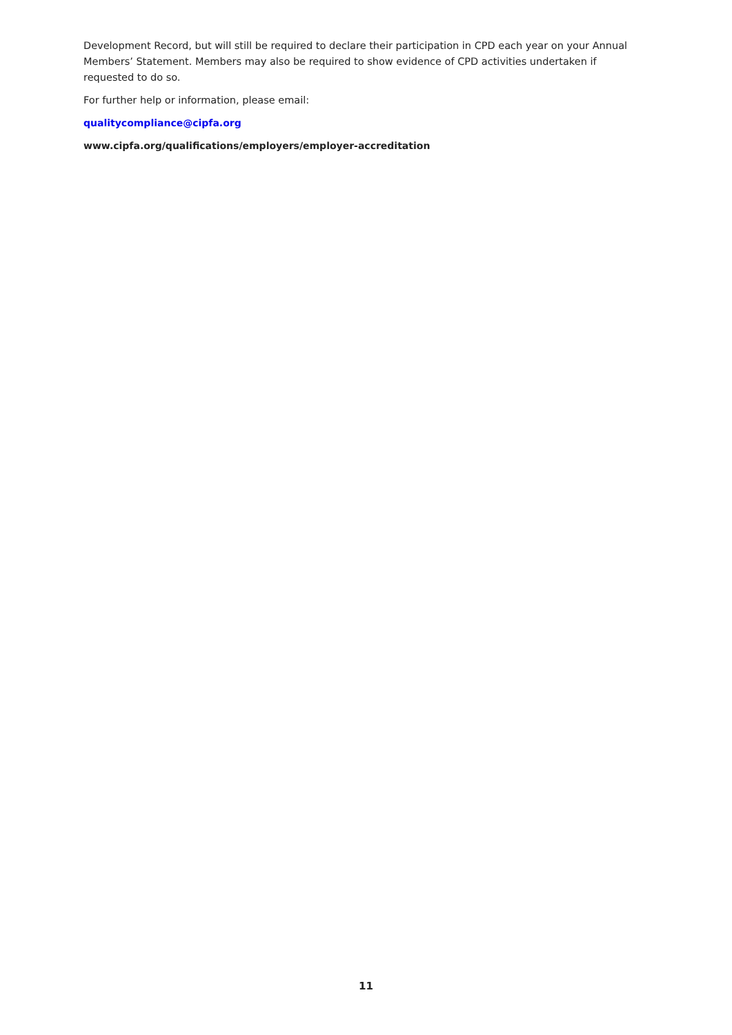Development Record, but will still be required to declare their participation in CPD each year on your Annual Members’ Statement. Members may also be required to show evidence of CPD activities undertaken if requested to do so.
For further help or information, please email:
qualitycompliance@cipfa.org
www.cipfa.org/qualifications/employers/employer-accreditation
11